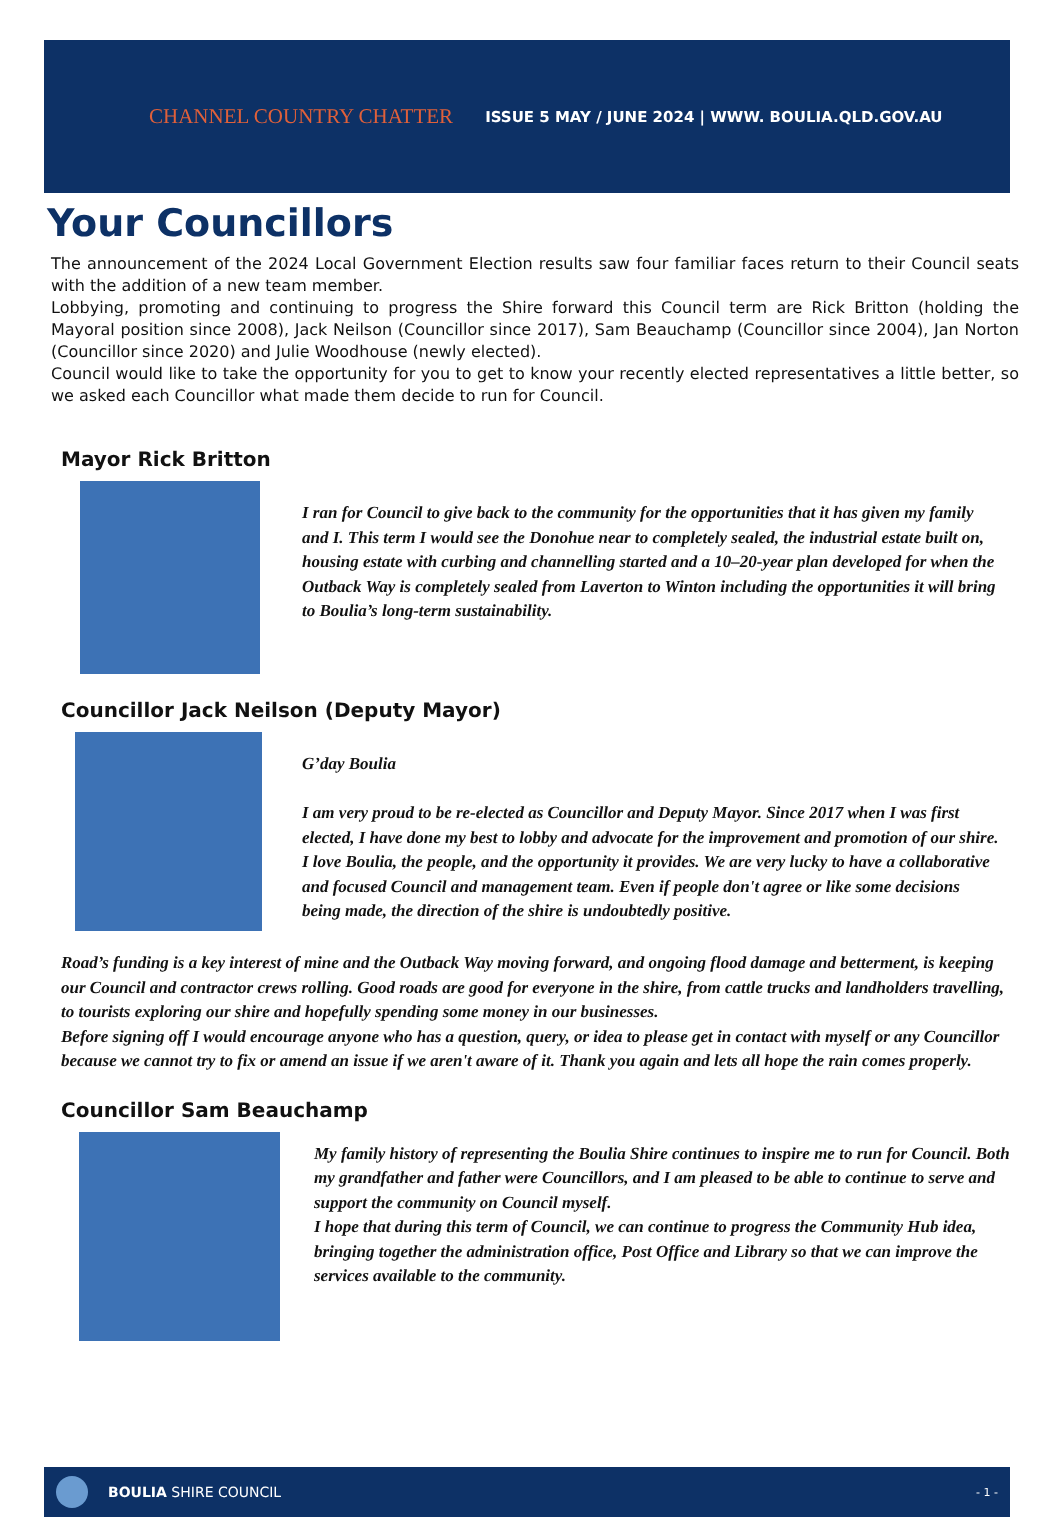CHANNEL COUNTRY CHATTER
ISSUE 5 MAY / JUNE 2024 | WWW. BOULIA.QLD.GOV.AU
Your Councillors
The announcement of the 2024 Local Government Election results saw four familiar faces return to their Council seats with the addition of a new team member.
Lobbying, promoting and continuing to progress the Shire forward this Council term are Rick Britton (holding the Mayoral position since 2008), Jack Neilson (Councillor since 2017), Sam Beauchamp (Councillor since 2004), Jan Norton (Councillor since 2020) and Julie Woodhouse (newly elected).
Council would like to take the opportunity for you to get to know your recently elected representatives a little better, so we asked each Councillor what made them decide to run for Council.
Mayor Rick Britton
I ran for Council to give back to the community for the opportunities that it has given my family and I. This term I would see the Donohue near to completely sealed, the industrial estate built on, housing estate with curbing and channelling started and a 10–20-year plan developed for when the Outback Way is completely sealed from Laverton to Winton including the opportunities it will bring to Boulia’s long-term sustainability.
Councillor Jack Neilson (Deputy Mayor)
G’day Boulia
I am very proud to be re-elected as Councillor and Deputy Mayor. Since 2017 when I was first elected, I have done my best to lobby and advocate for the improvement and promotion of our shire. I love Boulia, the people, and the opportunity it provides. We are very lucky to have a collaborative and focused Council and management team. Even if people don't agree or like some decisions being made, the direction of the shire is undoubtedly positive.
Road’s funding is a key interest of mine and the Outback Way moving forward, and ongoing flood damage and betterment, is keeping our Council and contractor crews rolling. Good roads are good for everyone in the shire, from cattle trucks and landholders travelling, to tourists exploring our shire and hopefully spending some money in our businesses.
Before signing off I would encourage anyone who has a question, query, or idea to please get in contact with myself or any Councillor because we cannot try to fix or amend an issue if we aren't aware of it. Thank you again and lets all hope the rain comes properly.
Councillor Sam Beauchamp
My family history of representing the Boulia Shire continues to inspire me to run for Council. Both my grandfather and father were Councillors, and I am pleased to be able to continue to serve and support the community on Council myself.
I hope that during this term of Council, we can continue to progress the Community Hub idea, bringing together the administration office, Post Office and Library so that we can improve the services available to the community.
BOULIA SHIRE COUNCIL
- 1 -